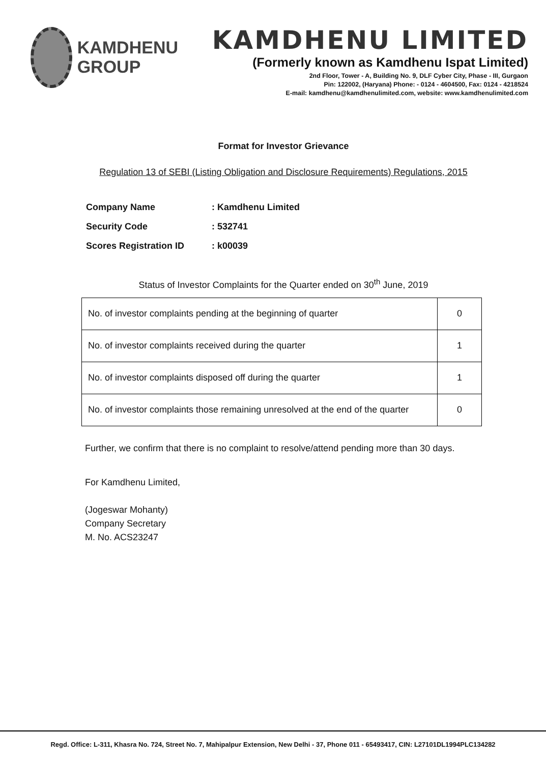KAMDHENU
GROUP
KAMDHENU LIMITED
(Formerly known as Kamdhenu Ispat Limited)
2nd Floor, Tower - A, Building No. 9, DLF Cyber City, Phase - III, Gurgaon
Pin: 122002, (Haryana) Phone: - 0124 - 4604500, Fax: 0124 - 4218524
E-mail: kamdhenu@kamdhenulimited.com, website: www.kamdhenulimited.com
Format for Investor Grievance
Regulation 13 of SEBI (Listing Obligation and Disclosure Requirements) Regulations, 2015
| Company Name | : Kamdhenu Limited |
| Security Code | : 532741 |
| Scores Registration ID | : k00039 |
Status of Investor Complaints for the Quarter ended on 30<sup>th</sup> June, 2019
| No. of investor complaints pending at the beginning of quarter | 0 |
| No. of investor complaints received during the quarter | 1 |
| No. of investor complaints disposed off during the quarter | 1 |
| No. of investor complaints those remaining unresolved at the end of the quarter | 0 |
Further, we confirm that there is no complaint to resolve/attend pending more than 30 days.
For Kamdhenu Limited,
(Jogeswar Mohanty)
Company Secretary
M. No. ACS23247
Regd. Office: L-311, Khasra No. 724, Street No. 7, Mahipalpur Extension, New Delhi - 37, Phone 011 - 65493417, CIN: L27101DL1994PLC134282